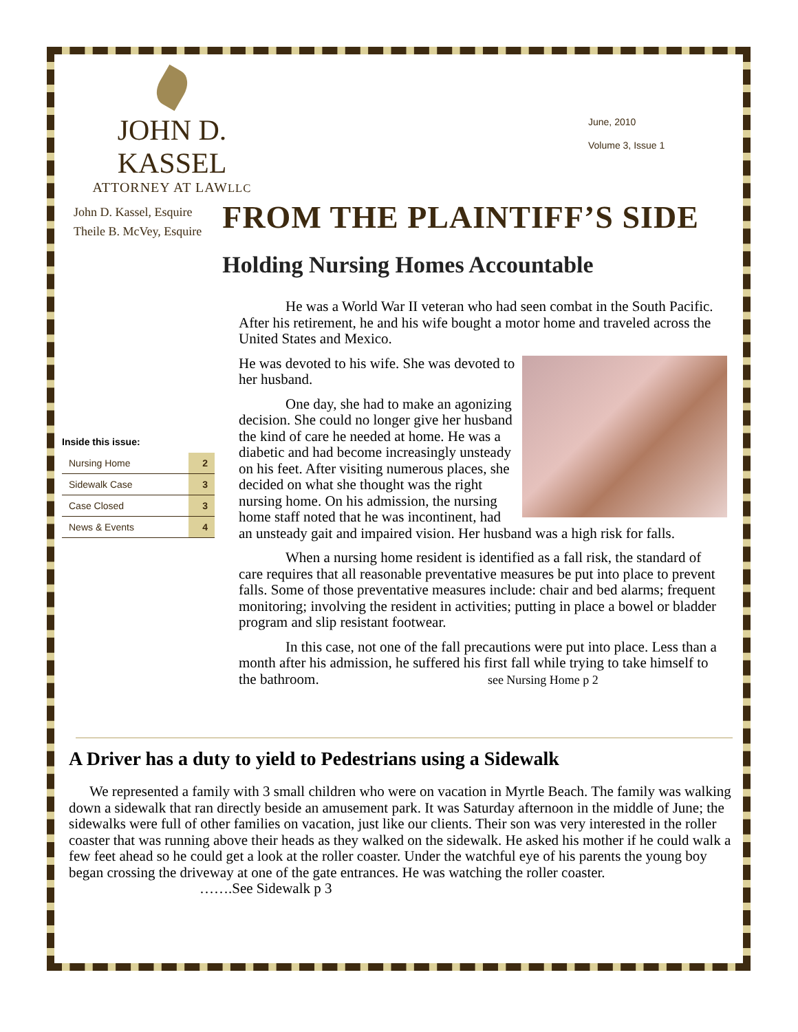JOHN D. KASSEL
ATTORNEY AT LAWLLC
June, 2010
Volume 3, Issue 1
John D. Kassel, Esquire
Theile B. McVey, Esquire
FROM THE PLAINTIFF’S SIDE
Holding Nursing Homes Accountable
Inside this issue:
| Nursing Home | 2 |
| Sidewalk Case | 3 |
| Case Closed | 3 |
| News & Events | 4 |
He was a World War II veteran who had seen combat in the South Pacific. After his retirement, he and his wife bought a motor home and traveled across the United States and Mexico.
He was devoted to his wife. She was devoted to her husband.
One day, she had to make an agonizing decision. She could no longer give her husband the kind of care he needed at home. He was a diabetic and had become increasingly unsteady on his feet. After visiting numerous places, she decided on what she thought was the right nursing home. On his admission, the nursing home staff noted that he was incontinent, had an unsteady gait and impaired vision. Her husband was a high risk for falls.
When a nursing home resident is identified as a fall risk, the standard of care requires that all reasonable preventative measures be put into place to prevent falls. Some of those preventative measures include: chair and bed alarms; frequent monitoring; involving the resident in activities; putting in place a bowel or bladder program and slip resistant footwear.
In this case, not one of the fall precautions were put into place. Less than a month after his admission, he suffered his first fall while trying to take himself to the bathroom. see Nursing Home p 2
A Driver has a duty to yield to Pedestrians using a Sidewalk
We represented a family with 3 small children who were on vacation in Myrtle Beach. The family was walking down a sidewalk that ran directly beside an amusement park. It was Saturday afternoon in the middle of June; the sidewalks were full of other families on vacation, just like our clients. Their son was very interested in the roller coaster that was running above their heads as they walked on the sidewalk. He asked his mother if he could walk a few feet ahead so he could get a look at the roller coaster. Under the watchful eye of his parents the young boy began crossing the driveway at one of the gate entrances. He was watching the roller coaster. …….See Sidewalk p 3